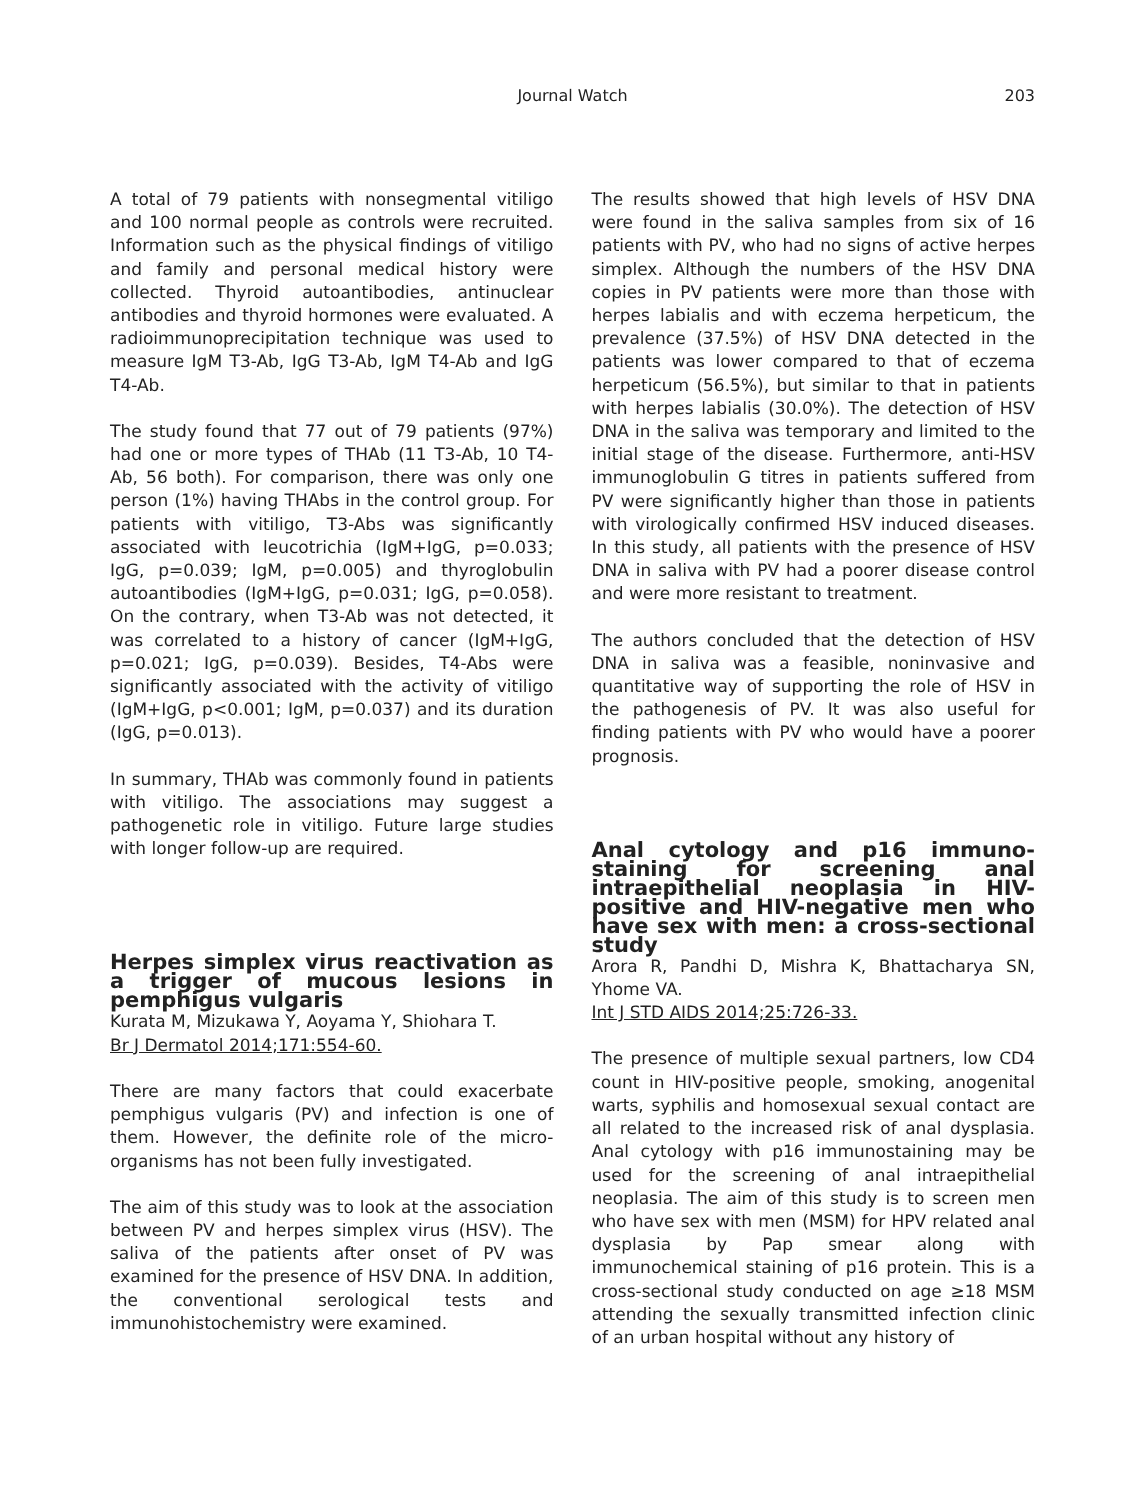Journal Watch 203
A total of 79 patients with nonsegmental vitiligo and 100 normal people as controls were recruited. Information such as the physical findings of vitiligo and family and personal medical history were collected. Thyroid autoantibodies, antinuclear antibodies and thyroid hormones were evaluated. A radioimmunoprecipitation technique was used to measure IgM T3-Ab, IgG T3-Ab, IgM T4-Ab and IgG T4-Ab.
The study found that 77 out of 79 patients (97%) had one or more types of THAb (11 T3-Ab, 10 T4-Ab, 56 both). For comparison, there was only one person (1%) having THAbs in the control group. For patients with vitiligo, T3-Abs was significantly associated with leucotrichia (IgM+IgG, p=0.033; IgG, p=0.039; IgM, p=0.005) and thyroglobulin autoantibodies (IgM+IgG, p=0.031; IgG, p=0.058). On the contrary, when T3-Ab was not detected, it was correlated to a history of cancer (IgM+IgG, p=0.021; IgG, p=0.039). Besides, T4-Abs were significantly associated with the activity of vitiligo (IgM+IgG, p<0.001; IgM, p=0.037) and its duration (IgG, p=0.013).
In summary, THAb was commonly found in patients with vitiligo. The associations may suggest a pathogenetic role in vitiligo. Future large studies with longer follow-up are required.
Herpes simplex virus reactivation as a trigger of mucous lesions in pemphigus vulgaris
Kurata M, Mizukawa Y, Aoyama Y, Shiohara T.
Br J Dermatol 2014;171:554-60.
There are many factors that could exacerbate pemphigus vulgaris (PV) and infection is one of them. However, the definite role of the micro-organisms has not been fully investigated.
The aim of this study was to look at the association between PV and herpes simplex virus (HSV). The saliva of the patients after onset of PV was examined for the presence of HSV DNA. In addition, the conventional serological tests and immunohistochemistry were examined.
The results showed that high levels of HSV DNA were found in the saliva samples from six of 16 patients with PV, who had no signs of active herpes simplex. Although the numbers of the HSV DNA copies in PV patients were more than those with herpes labialis and with eczema herpeticum, the prevalence (37.5%) of HSV DNA detected in the patients was lower compared to that of eczema herpeticum (56.5%), but similar to that in patients with herpes labialis (30.0%). The detection of HSV DNA in the saliva was temporary and limited to the initial stage of the disease. Furthermore, anti-HSV immunoglobulin G titres in patients suffered from PV were significantly higher than those in patients with virologically confirmed HSV induced diseases. In this study, all patients with the presence of HSV DNA in saliva with PV had a poorer disease control and were more resistant to treatment.
The authors concluded that the detection of HSV DNA in saliva was a feasible, noninvasive and quantitative way of supporting the role of HSV in the pathogenesis of PV. It was also useful for finding patients with PV who would have a poorer prognosis.
Anal cytology and p16 immuno-staining for screening anal intraepithelial neoplasia in HIV-positive and HIV-negative men who have sex with men: a cross-sectional study
Arora R, Pandhi D, Mishra K, Bhattacharya SN, Yhome VA.
Int J STD AIDS 2014;25:726-33.
The presence of multiple sexual partners, low CD4 count in HIV-positive people, smoking, anogenital warts, syphilis and homosexual sexual contact are all related to the increased risk of anal dysplasia. Anal cytology with p16 immunostaining may be used for the screening of anal intraepithelial neoplasia. The aim of this study is to screen men who have sex with men (MSM) for HPV related anal dysplasia by Pap smear along with immunochemical staining of p16 protein. This is a cross-sectional study conducted on age ≥18 MSM attending the sexually transmitted infection clinic of an urban hospital without any history of